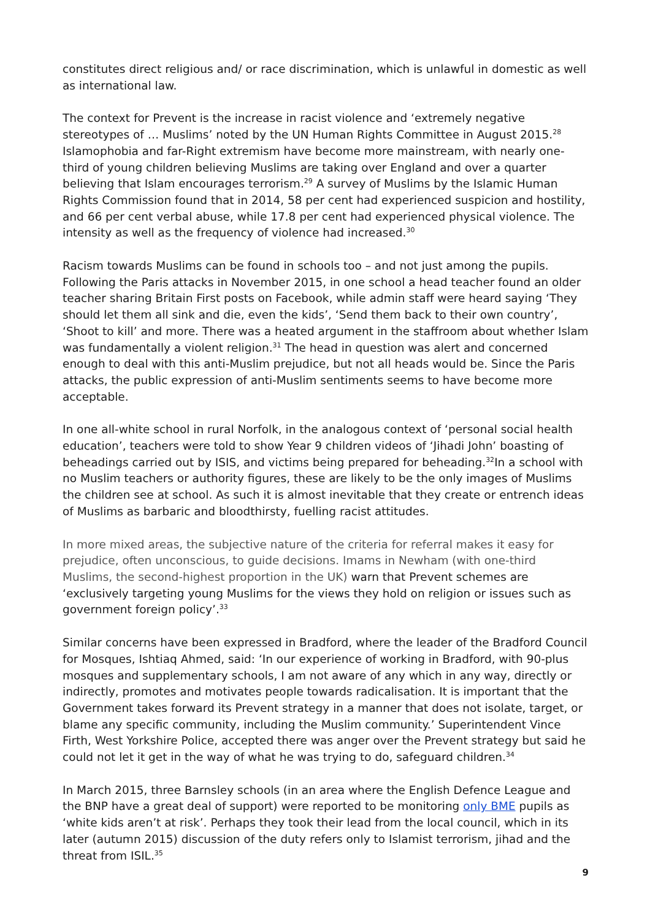constitutes direct religious and/ or race discrimination, which is unlawful in domestic as well as international law.
The context for Prevent is the increase in racist violence and ‘extremely negative stereotypes of … Muslims’ noted by the UN Human Rights Committee in August 2015.<sup>28</sup> Islamophobia and far-Right extremism have become more mainstream, with nearly one-third of young children believing Muslims are taking over England and over a quarter believing that Islam encourages terrorism.<sup>29</sup> A survey of Muslims by the Islamic Human Rights Commission found that in 2014, 58 per cent had experienced suspicion and hostility, and 66 per cent verbal abuse, while 17.8 per cent had experienced physical violence. The intensity as well as the frequency of violence had increased.<sup>30</sup>
Racism towards Muslims can be found in schools too – and not just among the pupils. Following the Paris attacks in November 2015, in one school a head teacher found an older teacher sharing Britain First posts on Facebook, while admin staff were heard saying ‘They should let them all sink and die, even the kids’, ‘Send them back to their own country’, ‘Shoot to kill’ and more. There was a heated argument in the staffroom about whether Islam was fundamentally a violent religion.<sup>31</sup> The head in question was alert and concerned enough to deal with this anti-Muslim prejudice, but not all heads would be. Since the Paris attacks, the public expression of anti-Muslim sentiments seems to have become more acceptable.
In one all-white school in rural Norfolk, in the analogous context of ‘personal social health education’, teachers were told to show Year 9 children videos of ‘Jihadi John’ boasting of beheadings carried out by ISIS, and victims being prepared for beheading.<sup>32</sup>In a school with no Muslim teachers or authority figures, these are likely to be the only images of Muslims the children see at school. As such it is almost inevitable that they create or entrench ideas of Muslims as barbaric and bloodthirsty, fuelling racist attitudes.
In more mixed areas, the subjective nature of the criteria for referral makes it easy for prejudice, often unconscious, to guide decisions. Imams in Newham (with one-third Muslims, the second-highest proportion in the UK) warn that Prevent schemes are ‘exclusively targeting young Muslims for the views they hold on religion or issues such as government foreign policy’.<sup>33</sup>
Similar concerns have been expressed in Bradford, where the leader of the Bradford Council for Mosques, Ishtiaq Ahmed, said: ‘In our experience of working in Bradford, with 90-plus mosques and supplementary schools, I am not aware of any which in any way, directly or indirectly, promotes and motivates people towards radicalisation. It is important that the Government takes forward its Prevent strategy in a manner that does not isolate, target, or blame any specific community, including the Muslim community.’ Superintendent Vince Firth, West Yorkshire Police, accepted there was anger over the Prevent strategy but said he could not let it get in the way of what he was trying to do, safeguard children.<sup>34</sup>
In March 2015, three Barnsley schools (in an area where the English Defence League and the BNP have a great deal of support) were reported to be monitoring only BME pupils as ‘white kids aren’t at risk’. Perhaps they took their lead from the local council, which in its later (autumn 2015) discussion of the duty refers only to Islamist terrorism, jihad and the threat from ISIL.<sup>35</sup>
9